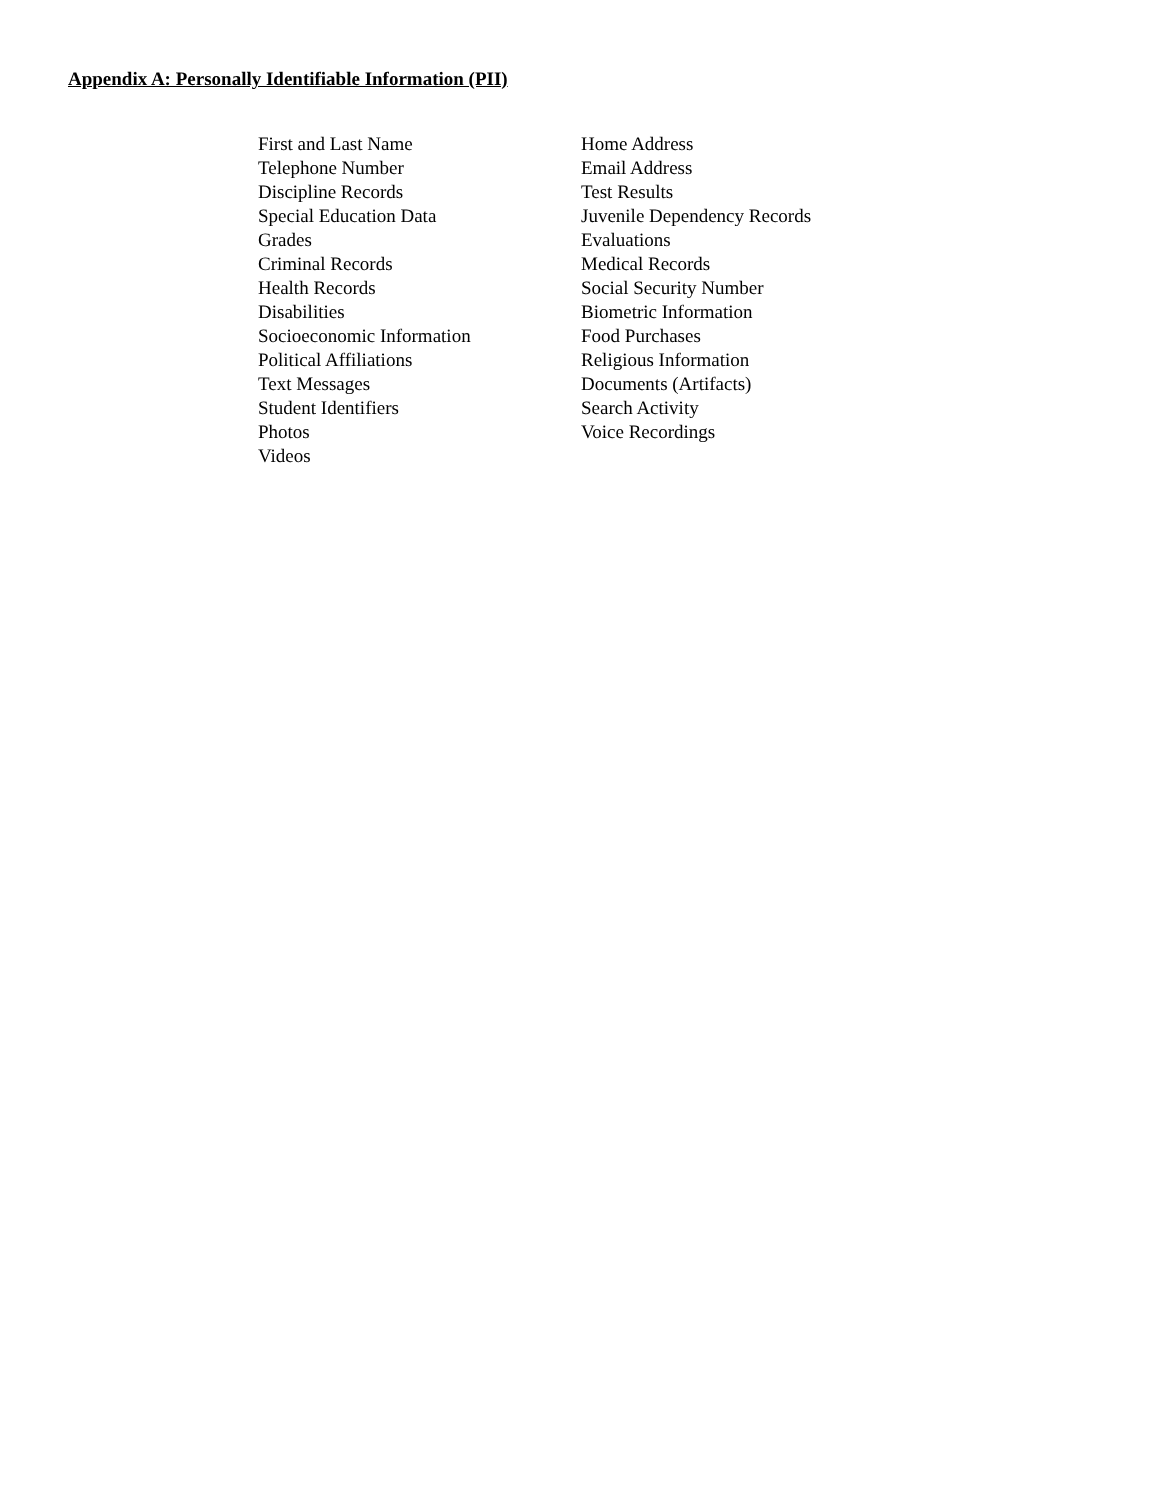Appendix A: Personally Identifiable Information (PII)
| First and Last Name | Home Address |
| Telephone Number | Email Address |
| Discipline Records | Test Results |
| Special Education Data | Juvenile Dependency Records |
| Grades | Evaluations |
| Criminal Records | Medical Records |
| Health Records | Social Security Number |
| Disabilities | Biometric Information |
| Socioeconomic Information | Food Purchases |
| Political Affiliations | Religious Information |
| Text Messages | Documents (Artifacts) |
| Student Identifiers | Search Activity |
| Photos | Voice Recordings |
| Videos | |